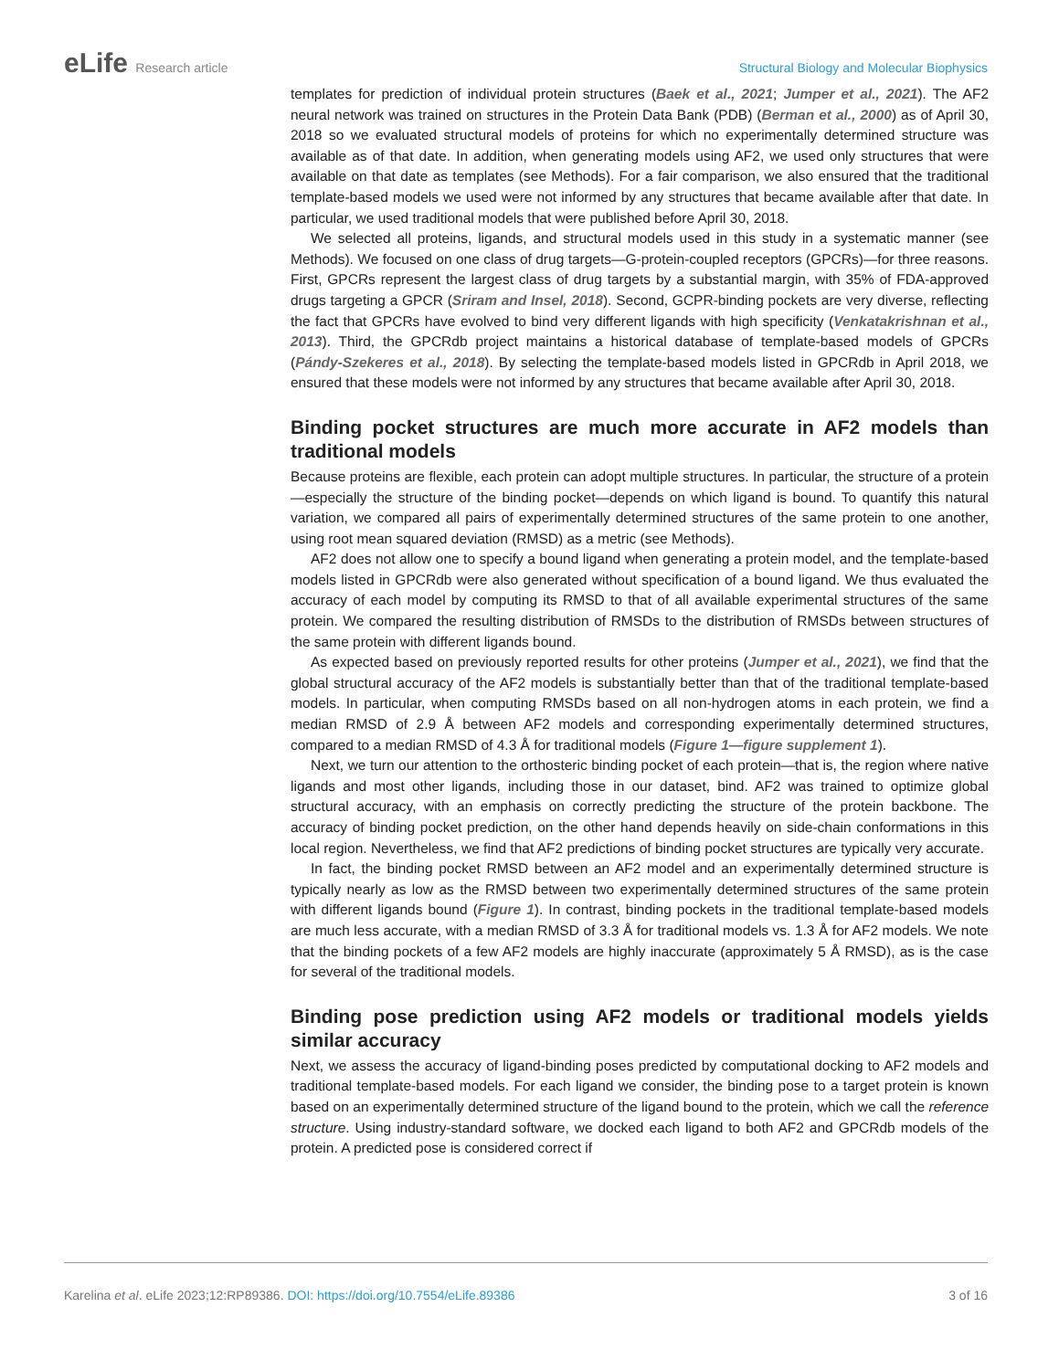eLife Research article Structural Biology and Molecular Biophysics
templates for prediction of individual protein structures (Baek et al., 2021; Jumper et al., 2021). The AF2 neural network was trained on structures in the Protein Data Bank (PDB) (Berman et al., 2000) as of April 30, 2018 so we evaluated structural models of proteins for which no experimentally determined structure was available as of that date. In addition, when generating models using AF2, we used only structures that were available on that date as templates (see Methods). For a fair comparison, we also ensured that the traditional template-based models we used were not informed by any structures that became available after that date. In particular, we used traditional models that were published before April 30, 2018.
We selected all proteins, ligands, and structural models used in this study in a systematic manner (see Methods). We focused on one class of drug targets—G-protein-coupled receptors (GPCRs)—for three reasons. First, GPCRs represent the largest class of drug targets by a substantial margin, with 35% of FDA-approved drugs targeting a GPCR (Sriram and Insel, 2018). Second, GCPR-binding pockets are very diverse, reflecting the fact that GPCRs have evolved to bind very different ligands with high specificity (Venkatakrishnan et al., 2013). Third, the GPCRdb project maintains a historical database of template-based models of GPCRs (Pándy-Szekeres et al., 2018). By selecting the template-based models listed in GPCRdb in April 2018, we ensured that these models were not informed by any structures that became available after April 30, 2018.
Binding pocket structures are much more accurate in AF2 models than traditional models
Because proteins are flexible, each protein can adopt multiple structures. In particular, the structure of a protein—especially the structure of the binding pocket—depends on which ligand is bound. To quantify this natural variation, we compared all pairs of experimentally determined structures of the same protein to one another, using root mean squared deviation (RMSD) as a metric (see Methods).
AF2 does not allow one to specify a bound ligand when generating a protein model, and the template-based models listed in GPCRdb were also generated without specification of a bound ligand. We thus evaluated the accuracy of each model by computing its RMSD to that of all available experimental structures of the same protein. We compared the resulting distribution of RMSDs to the distribution of RMSDs between structures of the same protein with different ligands bound.
As expected based on previously reported results for other proteins (Jumper et al., 2021), we find that the global structural accuracy of the AF2 models is substantially better than that of the traditional template-based models. In particular, when computing RMSDs based on all non-hydrogen atoms in each protein, we find a median RMSD of 2.9 Å between AF2 models and corresponding experimentally determined structures, compared to a median RMSD of 4.3 Å for traditional models (Figure 1—figure supplement 1).
Next, we turn our attention to the orthosteric binding pocket of each protein—that is, the region where native ligands and most other ligands, including those in our dataset, bind. AF2 was trained to optimize global structural accuracy, with an emphasis on correctly predicting the structure of the protein backbone. The accuracy of binding pocket prediction, on the other hand depends heavily on side-chain conformations in this local region. Nevertheless, we find that AF2 predictions of binding pocket structures are typically very accurate.
In fact, the binding pocket RMSD between an AF2 model and an experimentally determined structure is typically nearly as low as the RMSD between two experimentally determined structures of the same protein with different ligands bound (Figure 1). In contrast, binding pockets in the traditional template-based models are much less accurate, with a median RMSD of 3.3 Å for traditional models vs. 1.3 Å for AF2 models. We note that the binding pockets of a few AF2 models are highly inaccurate (approximately 5 Å RMSD), as is the case for several of the traditional models.
Binding pose prediction using AF2 models or traditional models yields similar accuracy
Next, we assess the accuracy of ligand-binding poses predicted by computational docking to AF2 models and traditional template-based models. For each ligand we consider, the binding pose to a target protein is known based on an experimentally determined structure of the ligand bound to the protein, which we call the reference structure. Using industry-standard software, we docked each ligand to both AF2 and GPCRdb models of the protein. A predicted pose is considered correct if
Karelina et al. eLife 2023;12:RP89386. DOI: https://doi.org/10.7554/eLife.89386
3 of 16